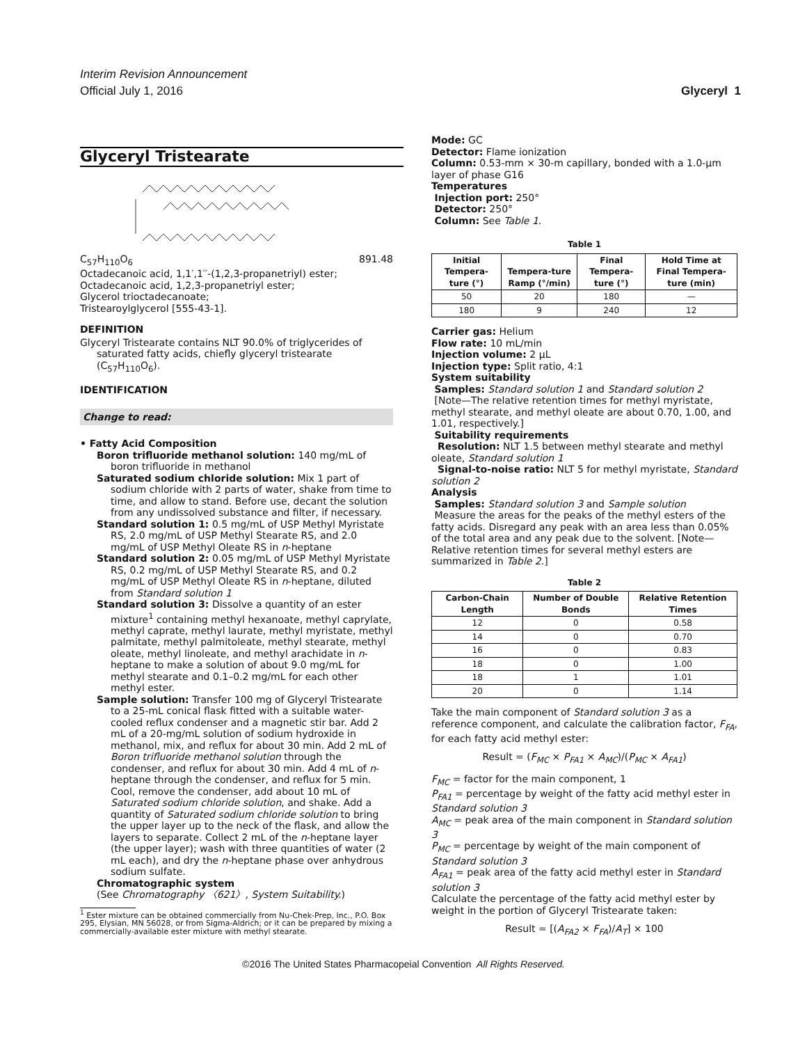Interim Revision Announcement
Official July 1, 2016
Glyceryl 1
Glyceryl Tristearate
C<sub>57</sub>H<sub>110</sub>O<sub>6</sub> 891.48
Octadecanoic acid, 1,1′,1′′-(1,2,3-propanetriyl) ester;
Octadecanoic acid, 1,2,3-propanetriyl ester;
Glycerol trioctadecanoate;
Tristearoylglycerol [555-43-1].
DEFINITION
Glyceryl Tristearate contains NLT 90.0% of triglycerides of saturated fatty acids, chiefly glyceryl tristearate (C<sub>57</sub>H<sub>110</sub>O<sub>6</sub>).
IDENTIFICATION
Change to read:
• Fatty Acid Composition
Boron trifluoride methanol solution: 140 mg/mL of boron trifluoride in methanol
Saturated sodium chloride solution: Mix 1 part of sodium chloride with 2 parts of water, shake from time to time, and allow to stand. Before use, decant the solution from any undissolved substance and filter, if necessary.
Standard solution 1: 0.5 mg/mL of USP Methyl Myristate RS, 2.0 mg/mL of USP Methyl Stearate RS, and 2.0 mg/mL of USP Methyl Oleate RS in n-heptane
Standard solution 2: 0.05 mg/mL of USP Methyl Myristate RS, 0.2 mg/mL of USP Methyl Stearate RS, and 0.2 mg/mL of USP Methyl Oleate RS in n-heptane, diluted from Standard solution 1
Standard solution 3: Dissolve a quantity of an ester mixture<sup>1</sup> containing methyl hexanoate, methyl caprylate, methyl caprate, methyl laurate, methyl myristate, methyl palmitate, methyl palmitoleate, methyl stearate, methyl oleate, methyl linoleate, and methyl arachidate in n-heptane to make a solution of about 9.0 mg/mL for methyl stearate and 0.1–0.2 mg/mL for each other methyl ester.
Sample solution: Transfer 100 mg of Glyceryl Tristearate to a 25-mL conical flask fitted with a suitable water-cooled reflux condenser and a magnetic stir bar. Add 2 mL of a 20-mg/mL solution of sodium hydroxide in methanol, mix, and reflux for about 30 min. Add 2 mL of Boron trifluoride methanol solution through the condenser, and reflux for about 30 min. Add 4 mL of n-heptane through the condenser, and reflux for 5 min. Cool, remove the condenser, add about 10 mL of Saturated sodium chloride solution, and shake. Add a quantity of Saturated sodium chloride solution to bring the upper layer up to the neck of the flask, and allow the layers to separate. Collect 2 mL of the n-heptane layer (the upper layer); wash with three quantities of water (2 mL each), and dry the n-heptane phase over anhydrous sodium sulfate.
Chromatographic system
(See Chromatography 〈621〉, System Suitability.)
<sup>1</sup> Ester mixture can be obtained commercially from Nu-Chek-Prep, Inc., P.O. Box 295, Elysian, MN 56028, or from Sigma-Aldrich; or it can be prepared by mixing a commercially-available ester mixture with methyl stearate.
Mode: GC
Detector: Flame ionization
Column: 0.53-mm × 30-m capillary, bonded with a 1.0-µm layer of phase G16
Temperatures
Injection port: 250°
Detector: 250°
Column: See Table 1.
Table 1
| Initial Tempera-ture (°) | Tempera-ture Ramp (°/min) | Final Tempera-ture (°) | Hold Time at Final Tempera-ture (min) |
| --- | --- | --- | --- |
| 50 | 20 | 180 | — |
| 180 | 9 | 240 | 12 |
Carrier gas: Helium
Flow rate: 10 mL/min
Injection volume: 2 µL
Injection type: Split ratio, 4:1
System suitability
Samples: Standard solution 1 and Standard solution 2
[Note—The relative retention times for methyl myristate, methyl stearate, and methyl oleate are about 0.70, 1.00, and 1.01, respectively.]
Suitability requirements
Resolution: NLT 1.5 between methyl stearate and methyl oleate, Standard solution 1
Signal-to-noise ratio: NLT 5 for methyl myristate, Standard solution 2
Analysis
Samples: Standard solution 3 and Sample solution
Measure the areas for the peaks of the methyl esters of the fatty acids. Disregard any peak with an area less than 0.05% of the total area and any peak due to the solvent. [Note—Relative retention times for several methyl esters are summarized in Table 2.]
Table 2
| Carbon-Chain Length | Number of Double Bonds | Relative Retention Times |
| --- | --- | --- |
| 12 | 0 | 0.58 |
| 14 | 0 | 0.70 |
| 16 | 0 | 0.83 |
| 18 | 0 | 1.00 |
| 18 | 1 | 1.01 |
| 20 | 0 | 1.14 |
Take the main component of Standard solution 3 as a reference component, and calculate the calibration factor, F<sub>FA</sub>, for each fatty acid methyl ester:
Result = (F<sub>MC</sub> × P<sub>FA1</sub> × A<sub>MC</sub>)/(P<sub>MC</sub> × A<sub>FA1</sub>)
F<sub>MC</sub> = factor for the main component, 1
P<sub>FA1</sub> = percentage by weight of the fatty acid methyl ester in Standard solution 3
A<sub>MC</sub> = peak area of the main component in Standard solution 3
P<sub>MC</sub> = percentage by weight of the main component of Standard solution 3
A<sub>FA1</sub> = peak area of the fatty acid methyl ester in Standard solution 3
Calculate the percentage of the fatty acid methyl ester by weight in the portion of Glyceryl Tristearate taken:
Result = [(A<sub>FA2</sub> × F<sub>FA</sub>)/A<sub>T</sub>] × 100
©2016 The United States Pharmacopeial Convention All Rights Reserved.